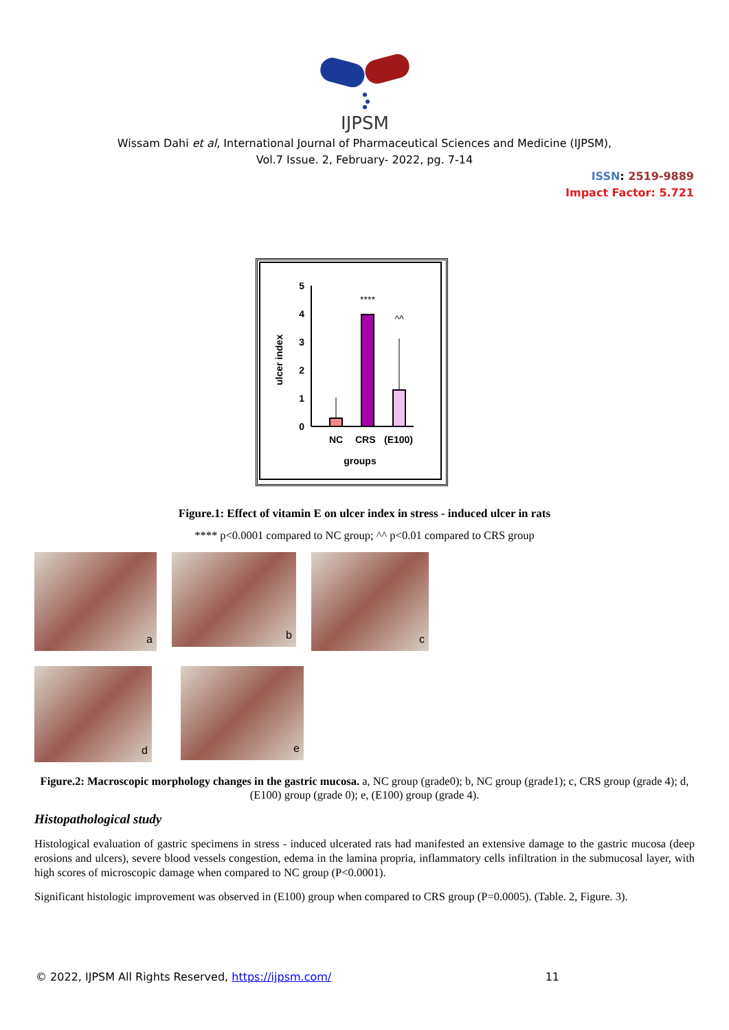IJPSM
Wissam Dahi et al, International Journal of Pharmaceutical Sciences and Medicine (IJPSM),
Vol.7 Issue. 2, February- 2022, pg. 7-14
ISSN: 2519-9889
Impact Factor: 5.721
0
1
2
3
4
5
ulcer index
****
^^
NC
CRS
(E100)
groups
Figure.1: Effect of vitamin E on ulcer index in stress - induced ulcer in rats
**** p<0.0001 compared to NC group; ^^ p<0.01 compared to CRS group
a
b
c
d
e
Figure.2: Macroscopic morphology changes in the gastric mucosa. a, NC group (grade0); b, NC group (grade1); c, CRS group (grade 4); d, (E100) group (grade 0); e, (E100) group (grade 4).
Histopathological study
Histological evaluation of gastric specimens in stress - induced ulcerated rats had manifested an extensive damage to the gastric mucosa (deep erosions and ulcers), severe blood vessels congestion, edema in the lamina propria, inflammatory cells infiltration in the submucosal layer, with high scores of microscopic damage when compared to NC group (P<0.0001).
Significant histologic improvement was observed in (E100) group when compared to CRS group (P=0.0005). (Table. 2, Figure. 3).
© 2022, IJPSM All Rights Reserved, https://ijpsm.com/ 11